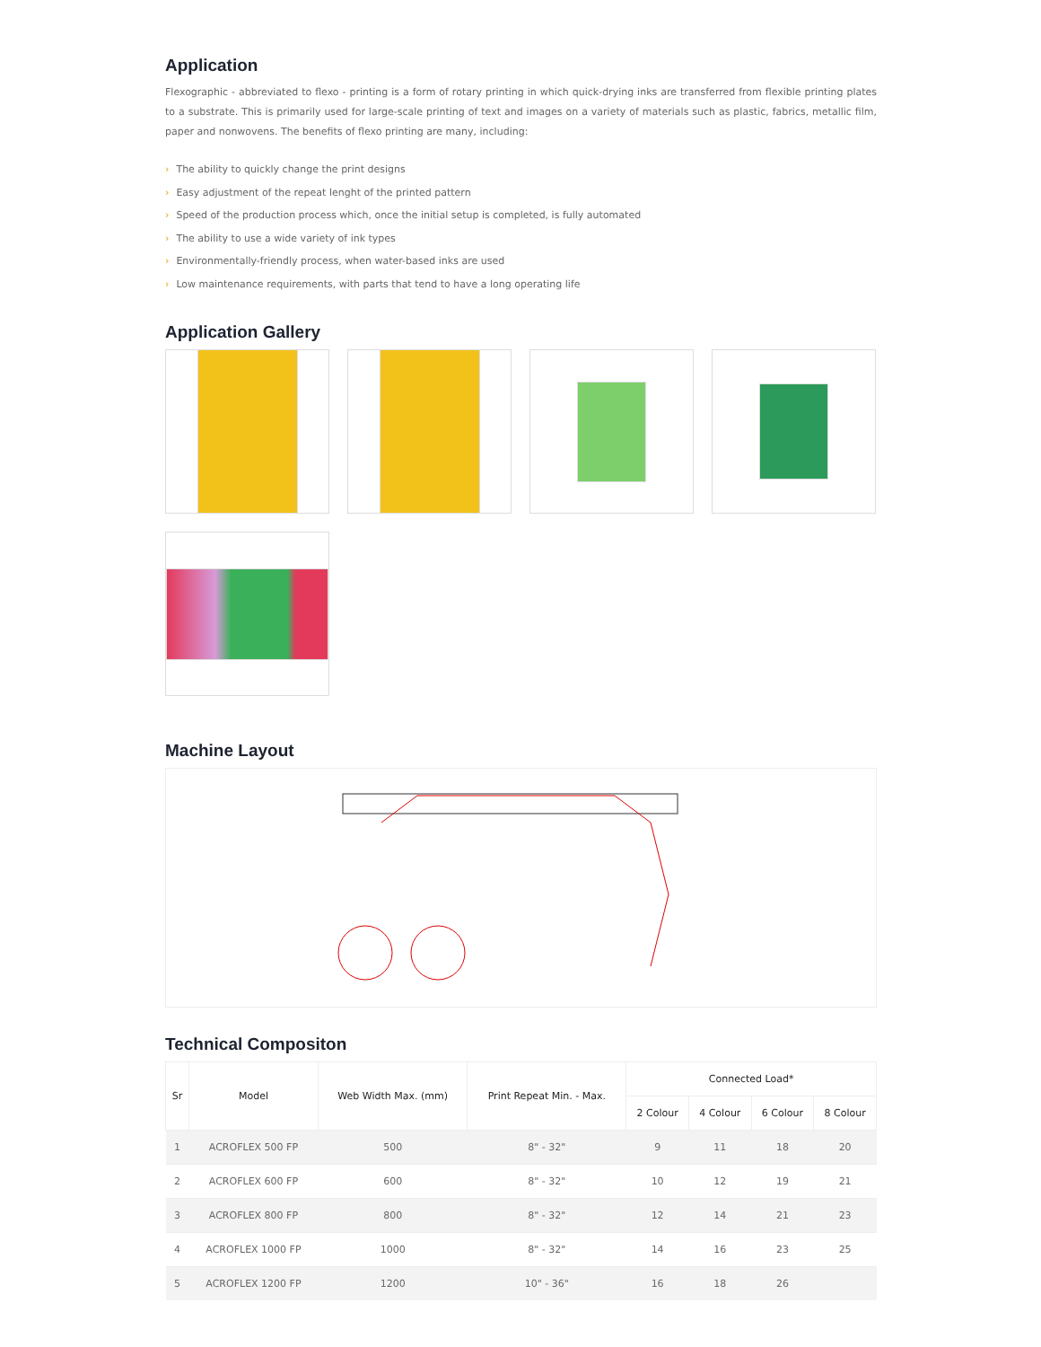Application
Flexographic - abbreviated to flexo - printing is a form of rotary printing in which quick-drying inks are transferred from flexible printing plates to a substrate. This is primarily used for large-scale printing of text and images on a variety of materials such as plastic, fabrics, metallic film, paper and nonwovens. The benefits of flexo printing are many, including:
› The ability to quickly change the print designs
› Easy adjustment of the repeat lenght of the printed pattern
› Speed of the production process which, once the initial setup is completed, is fully automated
› The ability to use a wide variety of ink types
› Environmentally-friendly process, when water-based inks are used
› Low maintenance requirements, with parts that tend to have a long operating life
Application Gallery
Machine Layout
Technical Compositon
| Sr | Model | Web Width Max. (mm) | Print Repeat Min. - Max. | Connected Load* | | | |
| --- | --- | --- | --- | --- | --- | --- | --- |
| | | | | 2 Colour | 4 Colour | 6 Colour | 8 Colour |
| 1 | ACROFLEX 500 FP | 500 | 8" - 32" | 9 | 11 | 18 | 20 |
| 2 | ACROFLEX 600 FP | 600 | 8" - 32" | 10 | 12 | 19 | 21 |
| 3 | ACROFLEX 800 FP | 800 | 8" - 32" | 12 | 14 | 21 | 23 |
| 4 | ACROFLEX 1000 FP | 1000 | 8" - 32" | 14 | 16 | 23 | 25 |
| 5 | ACROFLEX 1200 FP | 1200 | 10" - 36" | 16 | 18 | 26 | |